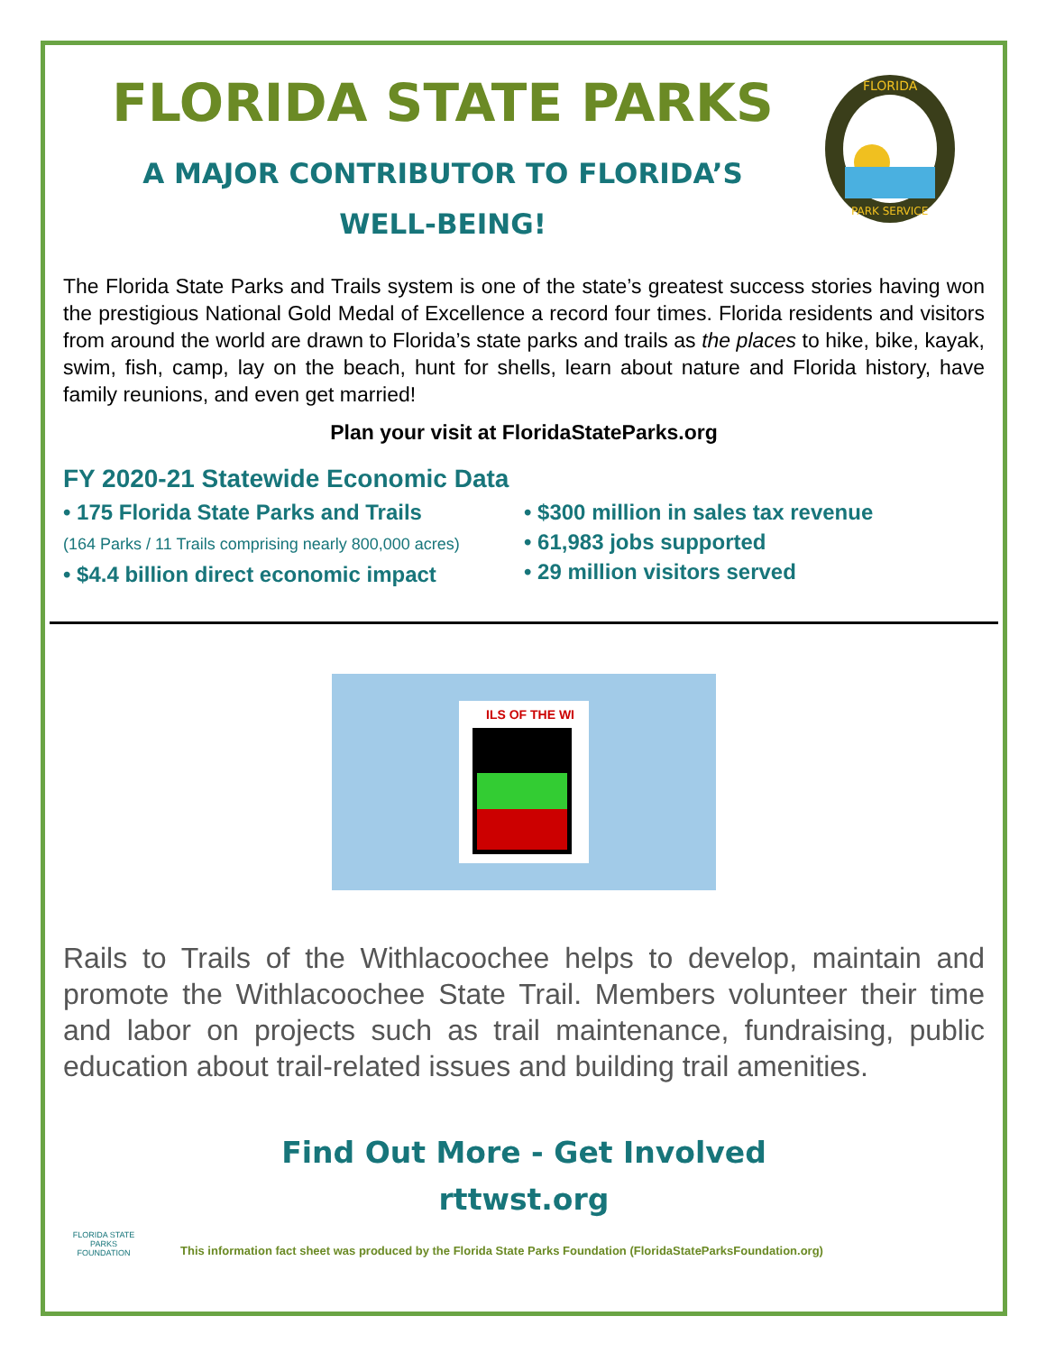FLORIDA STATE PARKS
A MAJOR CONTRIBUTOR TO FLORIDA’S
WELL-BEING!
FLORIDA
PARK SERVICE
The Florida State Parks and Trails system is one of the state’s greatest success stories having won the prestigious National Gold Medal of Excellence a record four times. Florida residents and visitors from around the world are drawn to Florida’s state parks and trails as the places to hike, bike, kayak, swim, fish, camp, lay on the beach, hunt for shells, learn about nature and Florida history, have family reunions, and even get married!
Plan your visit at FloridaStateParks.org
FY 2020-21 Statewide Economic Data
• 175 Florida State Parks and Trails
(164 Parks / 11 Trails comprising nearly 800,000 acres)
• $4.4 billion direct economic impact
• $300 million in sales tax revenue
• 61,983 jobs supported
• 29 million visitors served
ILS OF THE WI
Rails to Trails of the Withlacoochee helps to develop, maintain and promote the Withlacoochee State Trail. Members volunteer their time and labor on projects such as trail maintenance, fundraising, public education about trail-related issues and building trail amenities.
Find Out More - Get Involved
rttwst.org
FLORIDA STATE PARKS FOUNDATION
This information fact sheet was produced by the Florida State Parks Foundation (FloridaStateParksFoundation.org)